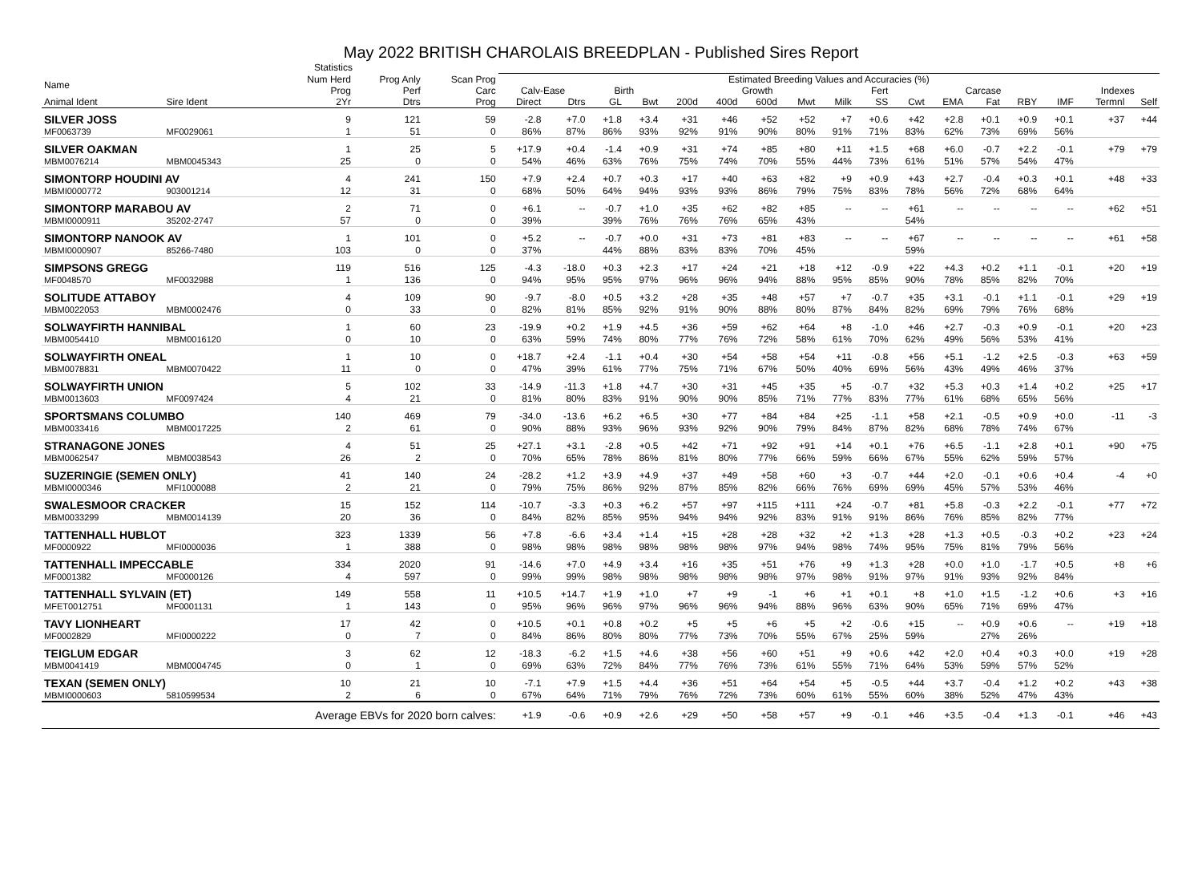May 2022 BRITISH CHAROLAIS BREEDPLAN - Published Sires Report
Statistics
| Name | | Num Herd | Prog Anly | Scan Prog | Estimated Breeding Values and Accuracies (%) | | | | | | | | | | | | | | | | |
| --- | --- | --- | --- | --- | --- | --- | --- | --- | --- | --- | --- | --- | --- | --- | --- | --- | --- | --- | --- | --- | --- |
| | | Prog | Perf | Carc | Calv-Ease | | Birth | | Growth | | | | | Fert | Carcase | | | | | Indexes | |
| Animal Ident | Sire Ident | 2Yr | Dtrs | Prog | Direct | Dtrs | GL | Bwt | 200d | 400d | 600d | Mwt | Milk | SS | Cwt | EMA | Fat | RBY | IMF | Termnl | Self |
| SILVER JOSS | | 9 | 121 | 59 | -2.8 | +7.0 | +1.8 | +3.4 | +31 | +46 | +52 | +52 | +7 | +0.6 | +42 | +2.8 | +0.1 | +0.9 | +0.1 | +37 | +44 |
| MF0063739 | MF0029061 | 1 | 51 | 0 | 86% | 87% | 86% | 93% | 92% | 91% | 90% | 80% | 91% | 71% | 83% | 62% | 73% | 69% | 56% | | |
| SILVER OAKMAN | | 1 | 25 | 5 | +17.9 | +0.4 | -1.4 | +0.9 | +31 | +74 | +85 | +80 | +11 | +1.5 | +68 | +6.0 | -0.7 | +2.2 | -0.1 | +79 | +79 |
| MBM0076214 | MBM0045343 | 25 | 0 | 0 | 54% | 46% | 63% | 76% | 75% | 74% | 70% | 55% | 44% | 73% | 61% | 51% | 57% | 54% | 47% | | |
| SIMONTORP HOUDINI AV | | 4 | 241 | 150 | +7.9 | +2.4 | +0.7 | +0.3 | +17 | +40 | +63 | +82 | +9 | +0.9 | +43 | +2.7 | -0.4 | +0.3 | +0.1 | +48 | +33 |
| MBMI0000772 | 903001214 | 12 | 31 | 0 | 68% | 50% | 64% | 94% | 93% | 93% | 86% | 79% | 75% | 83% | 78% | 56% | 72% | 68% | 64% | | |
| SIMONTORP MARABOU AV | | 2 | 71 | 0 | +6.1 | -- | -0.7 | +1.0 | +35 | +62 | +82 | +85 | -- | -- | +61 | -- | -- | -- | -- | +62 | +51 |
| MBMI0000911 | 35202-2747 | 57 | 0 | 0 | 39% | | 39% | 76% | 76% | 76% | 65% | 43% | | | 54% | | | | | | |
| SIMONTORP NANOOK AV | | 1 | 101 | 0 | +5.2 | -- | -0.7 | +0.0 | +31 | +73 | +81 | +83 | -- | -- | +67 | -- | -- | -- | -- | +61 | +58 |
| MBMI0000907 | 85266-7480 | 103 | 0 | 0 | 37% | | 44% | 88% | 83% | 83% | 70% | 45% | | | 59% | | | | | | |
| SIMPSONS GREGG | | 119 | 516 | 125 | -4.3 | -18.0 | +0.3 | +2.3 | +17 | +24 | +21 | +18 | +12 | -0.9 | +22 | +4.3 | +0.2 | +1.1 | -0.1 | +20 | +19 |
| MF0048570 | MF0032988 | 1 | 136 | 0 | 94% | 95% | 95% | 97% | 96% | 96% | 94% | 88% | 95% | 85% | 90% | 78% | 85% | 82% | 70% | | |
| SOLITUDE ATTABOY | | 4 | 109 | 90 | -9.7 | -8.0 | +0.5 | +3.2 | +28 | +35 | +48 | +57 | +7 | -0.7 | +35 | +3.1 | -0.1 | +1.1 | -0.1 | +29 | +19 |
| MBM0022053 | MBM0002476 | 0 | 33 | 0 | 82% | 81% | 85% | 92% | 91% | 90% | 88% | 80% | 87% | 84% | 82% | 69% | 79% | 76% | 68% | | |
| SOLWAYFIRTH HANNIBAL | | 1 | 60 | 23 | -19.9 | +0.2 | +1.9 | +4.5 | +36 | +59 | +62 | +64 | +8 | -1.0 | +46 | +2.7 | -0.3 | +0.9 | -0.1 | +20 | +23 |
| MBM0054410 | MBM0016120 | 0 | 10 | 0 | 63% | 59% | 74% | 80% | 77% | 76% | 72% | 58% | 61% | 70% | 62% | 49% | 56% | 53% | 41% | | |
| SOLWAYFIRTH ONEAL | | 1 | 10 | 0 | +18.7 | +2.4 | -1.1 | +0.4 | +30 | +54 | +58 | +54 | +11 | -0.8 | +56 | +5.1 | -1.2 | +2.5 | -0.3 | +63 | +59 |
| MBM0078831 | MBM0070422 | 11 | 0 | 0 | 47% | 39% | 61% | 77% | 75% | 71% | 67% | 50% | 40% | 69% | 56% | 43% | 49% | 46% | 37% | | |
| SOLWAYFIRTH UNION | | 5 | 102 | 33 | -14.9 | -11.3 | +1.8 | +4.7 | +30 | +31 | +45 | +35 | +5 | -0.7 | +32 | +5.3 | +0.3 | +1.4 | +0.2 | +25 | +17 |
| MBM0013603 | MF0097424 | 4 | 21 | 0 | 81% | 80% | 83% | 91% | 90% | 90% | 85% | 71% | 77% | 83% | 77% | 61% | 68% | 65% | 56% | | |
| SPORTSMANS COLUMBO | | 140 | 469 | 79 | -34.0 | -13.6 | +6.2 | +6.5 | +30 | +77 | +84 | +84 | +25 | -1.1 | +58 | +2.1 | -0.5 | +0.9 | +0.0 | -11 | -3 |
| MBM0033416 | MBM0017225 | 2 | 61 | 0 | 90% | 88% | 93% | 96% | 93% | 92% | 90% | 79% | 84% | 87% | 82% | 68% | 78% | 74% | 67% | | |
| STRANAGONE JONES | | 4 | 51 | 25 | +27.1 | +3.1 | -2.8 | +0.5 | +42 | +71 | +92 | +91 | +14 | +0.1 | +76 | +6.5 | -1.1 | +2.8 | +0.1 | +90 | +75 |
| MBM0062547 | MBM0038543 | 26 | 2 | 0 | 70% | 65% | 78% | 86% | 81% | 80% | 77% | 66% | 59% | 66% | 67% | 55% | 62% | 59% | 57% | | |
| SUZERINGIE (SEMEN ONLY) | | 41 | 140 | 24 | -28.2 | +1.2 | +3.9 | +4.9 | +37 | +49 | +58 | +60 | +3 | -0.7 | +44 | +2.0 | -0.1 | +0.6 | +0.4 | -4 | +0 |
| MBMI0000346 | MFI1000088 | 2 | 21 | 0 | 79% | 75% | 86% | 92% | 87% | 85% | 82% | 66% | 76% | 69% | 69% | 45% | 57% | 53% | 46% | | |
| SWALESMOOR CRACKER | | 15 | 152 | 114 | -10.7 | -3.3 | +0.3 | +6.2 | +57 | +97 | +115 | +111 | +24 | -0.7 | +81 | +5.8 | -0.3 | +2.2 | -0.1 | +77 | +72 |
| MBM0033299 | MBM0014139 | 20 | 36 | 0 | 84% | 82% | 85% | 95% | 94% | 94% | 92% | 83% | 91% | 91% | 86% | 76% | 85% | 82% | 77% | | |
| TATTENHALL HUBLOT | | 323 | 1339 | 56 | +7.8 | -6.6 | +3.4 | +1.4 | +15 | +28 | +28 | +32 | +2 | +1.3 | +28 | +1.3 | +0.5 | -0.3 | +0.2 | +23 | +24 |
| MF0000922 | MFI0000036 | 1 | 388 | 0 | 98% | 98% | 98% | 98% | 98% | 98% | 97% | 94% | 98% | 74% | 95% | 75% | 81% | 79% | 56% | | |
| TATTENHALL IMPECCABLE | | 334 | 2020 | 91 | -14.6 | +7.0 | +4.9 | +3.4 | +16 | +35 | +51 | +76 | +9 | +1.3 | +28 | +0.0 | +1.0 | -1.7 | +0.5 | +8 | +6 |
| MF0001382 | MF0000126 | 4 | 597 | 0 | 99% | 99% | 98% | 98% | 98% | 98% | 98% | 97% | 98% | 91% | 97% | 91% | 93% | 92% | 84% | | |
| TATTENHALL SYLVAIN (ET) | | 149 | 558 | 11 | +10.5 | +14.7 | +1.9 | +1.0 | +7 | +9 | -1 | +6 | +1 | +0.1 | +8 | +1.0 | +1.5 | -1.2 | +0.6 | +3 | +16 |
| MFET0012751 | MF0001131 | 1 | 143 | 0 | 95% | 96% | 96% | 97% | 96% | 96% | 94% | 88% | 96% | 63% | 90% | 65% | 71% | 69% | 47% | | |
| TAVY LIONHEART | | 17 | 42 | 0 | +10.5 | +0.1 | +0.8 | +0.2 | +5 | +5 | +6 | +5 | +2 | -0.6 | +15 | -- | +0.9 | +0.6 | -- | +19 | +18 |
| MF0002829 | MFI0000222 | 0 | 7 | 0 | 84% | 86% | 80% | 80% | 77% | 73% | 70% | 55% | 67% | 25% | 59% | | 27% | 26% | | | |
| TEIGLUM EDGAR | | 3 | 62 | 12 | -18.3 | -6.2 | +1.5 | +4.6 | +38 | +56 | +60 | +51 | +9 | +0.6 | +42 | +2.0 | +0.4 | +0.3 | +0.0 | +19 | +28 |
| MBM0041419 | MBM0004745 | 0 | 1 | 0 | 69% | 63% | 72% | 84% | 77% | 76% | 73% | 61% | 55% | 71% | 64% | 53% | 59% | 57% | 52% | | |
| TEXAN (SEMEN ONLY) | | 10 | 21 | 10 | -7.1 | +7.9 | +1.5 | +4.4 | +36 | +51 | +64 | +54 | +5 | -0.5 | +44 | +3.7 | -0.4 | +1.2 | +0.2 | +43 | +38 |
| MBMI0000603 | 5810599534 | 2 | 6 | 0 | 67% | 64% | 71% | 79% | 76% | 72% | 73% | 60% | 61% | 55% | 60% | 38% | 52% | 47% | 43% | | |
| Average EBVs for 2020 born calves: | | | | | +1.9 | -0.6 | +0.9 | +2.6 | +29 | +50 | +58 | +57 | +9 | -0.1 | +46 | +3.5 | -0.4 | +1.3 | -0.1 | +46 | +43 |